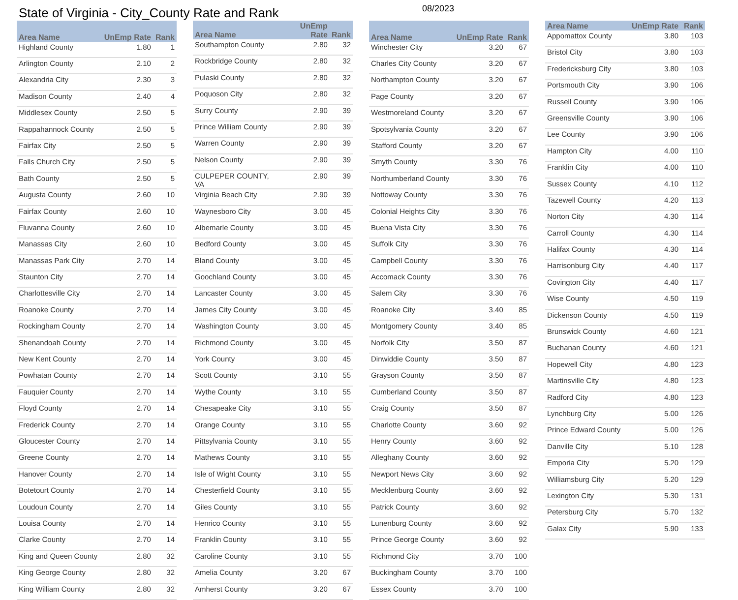State of Virginia - City_County Rate and Rank
08/2023
| Area Name | UnEmp Rate | Rank |
| --- | --- | --- |
| Highland County | 1.80 | 1 |
| Arlington County | 2.10 | 2 |
| Alexandria City | 2.30 | 3 |
| Madison County | 2.40 | 4 |
| Middlesex County | 2.50 | 5 |
| Rappahannock County | 2.50 | 5 |
| Fairfax City | 2.50 | 5 |
| Falls Church City | 2.50 | 5 |
| Bath County | 2.50 | 5 |
| Augusta County | 2.60 | 10 |
| Fairfax County | 2.60 | 10 |
| Fluvanna County | 2.60 | 10 |
| Manassas City | 2.60 | 10 |
| Manassas Park City | 2.70 | 14 |
| Staunton City | 2.70 | 14 |
| Charlottesville City | 2.70 | 14 |
| Roanoke County | 2.70 | 14 |
| Rockingham County | 2.70 | 14 |
| Shenandoah County | 2.70 | 14 |
| New Kent County | 2.70 | 14 |
| Powhatan County | 2.70 | 14 |
| Fauquier County | 2.70 | 14 |
| Floyd County | 2.70 | 14 |
| Frederick County | 2.70 | 14 |
| Gloucester County | 2.70 | 14 |
| Greene County | 2.70 | 14 |
| Hanover County | 2.70 | 14 |
| Botetourt County | 2.70 | 14 |
| Loudoun County | 2.70 | 14 |
| Louisa County | 2.70 | 14 |
| Clarke County | 2.70 | 14 |
| King and Queen County | 2.80 | 32 |
| King George County | 2.80 | 32 |
| King William County | 2.80 | 32 |
| Area Name | UnEmp Rate | Rank |
| --- | --- | --- |
| Southampton County | 2.80 | 32 |
| Rockbridge County | 2.80 | 32 |
| Pulaski County | 2.80 | 32 |
| Poquoson City | 2.80 | 32 |
| Surry County | 2.90 | 39 |
| Prince William County | 2.90 | 39 |
| Warren County | 2.90 | 39 |
| Nelson County | 2.90 | 39 |
| CULPEPER COUNTY, VA | 2.90 | 39 |
| Virginia Beach City | 2.90 | 39 |
| Waynesboro City | 3.00 | 45 |
| Albemarle County | 3.00 | 45 |
| Bedford County | 3.00 | 45 |
| Bland County | 3.00 | 45 |
| Goochland County | 3.00 | 45 |
| Lancaster County | 3.00 | 45 |
| James City County | 3.00 | 45 |
| Washington County | 3.00 | 45 |
| Richmond County | 3.00 | 45 |
| York County | 3.00 | 45 |
| Scott County | 3.10 | 55 |
| Wythe County | 3.10 | 55 |
| Chesapeake City | 3.10 | 55 |
| Orange County | 3.10 | 55 |
| Pittsylvania County | 3.10 | 55 |
| Mathews County | 3.10 | 55 |
| Isle of Wight County | 3.10 | 55 |
| Chesterfield County | 3.10 | 55 |
| Giles County | 3.10 | 55 |
| Henrico County | 3.10 | 55 |
| Franklin County | 3.10 | 55 |
| Caroline County | 3.10 | 55 |
| Amelia County | 3.20 | 67 |
| Amherst County | 3.20 | 67 |
| Area Name | UnEmp Rate | Rank |
| --- | --- | --- |
| Winchester City | 3.20 | 67 |
| Charles City County | 3.20 | 67 |
| Northampton County | 3.20 | 67 |
| Page County | 3.20 | 67 |
| Westmoreland County | 3.20 | 67 |
| Spotsylvania County | 3.20 | 67 |
| Stafford County | 3.20 | 67 |
| Smyth County | 3.30 | 76 |
| Northumberland County | 3.30 | 76 |
| Nottoway County | 3.30 | 76 |
| Colonial Heights City | 3.30 | 76 |
| Buena Vista City | 3.30 | 76 |
| Suffolk City | 3.30 | 76 |
| Campbell County | 3.30 | 76 |
| Accomack County | 3.30 | 76 |
| Salem City | 3.30 | 76 |
| Roanoke City | 3.40 | 85 |
| Montgomery County | 3.40 | 85 |
| Norfolk City | 3.50 | 87 |
| Dinwiddie County | 3.50 | 87 |
| Grayson County | 3.50 | 87 |
| Cumberland County | 3.50 | 87 |
| Craig County | 3.50 | 87 |
| Charlotte County | 3.60 | 92 |
| Henry County | 3.60 | 92 |
| Alleghany County | 3.60 | 92 |
| Newport News City | 3.60 | 92 |
| Mecklenburg County | 3.60 | 92 |
| Patrick County | 3.60 | 92 |
| Lunenburg County | 3.60 | 92 |
| Prince George County | 3.60 | 92 |
| Richmond City | 3.70 | 100 |
| Buckingham County | 3.70 | 100 |
| Essex County | 3.70 | 100 |
| Area Name | UnEmp Rate | Rank |
| --- | --- | --- |
| Appomattox County | 3.80 | 103 |
| Bristol City | 3.80 | 103 |
| Fredericksburg City | 3.80 | 103 |
| Portsmouth City | 3.90 | 106 |
| Russell County | 3.90 | 106 |
| Greensville County | 3.90 | 106 |
| Lee County | 3.90 | 106 |
| Hampton City | 4.00 | 110 |
| Franklin City | 4.00 | 110 |
| Sussex County | 4.10 | 112 |
| Tazewell County | 4.20 | 113 |
| Norton City | 4.30 | 114 |
| Carroll County | 4.30 | 114 |
| Halifax County | 4.30 | 114 |
| Harrisonburg City | 4.40 | 117 |
| Covington City | 4.40 | 117 |
| Wise County | 4.50 | 119 |
| Dickenson County | 4.50 | 119 |
| Brunswick County | 4.60 | 121 |
| Buchanan County | 4.60 | 121 |
| Hopewell City | 4.80 | 123 |
| Martinsville City | 4.80 | 123 |
| Radford City | 4.80 | 123 |
| Lynchburg City | 5.00 | 126 |
| Prince Edward County | 5.00 | 126 |
| Danville City | 5.10 | 128 |
| Emporia City | 5.20 | 129 |
| Williamsburg City | 5.20 | 129 |
| Lexington City | 5.30 | 131 |
| Petersburg City | 5.70 | 132 |
| Galax City | 5.90 | 133 |